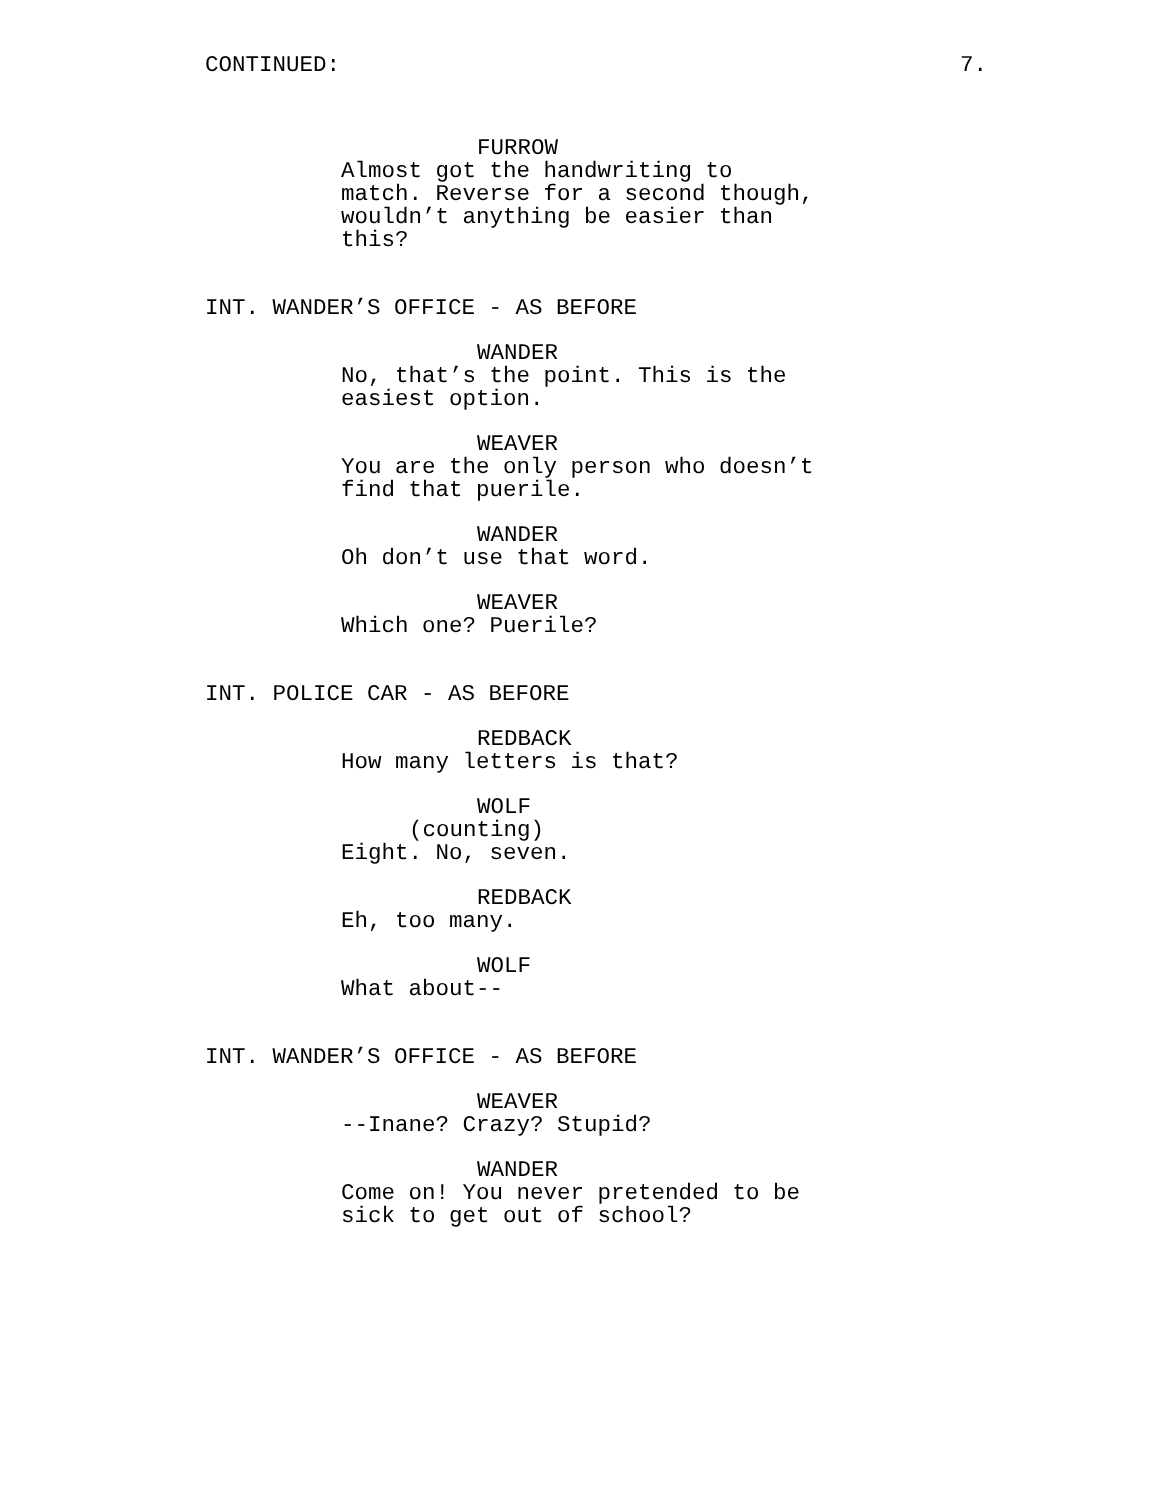CONTINUED: 7.
FURROW
Almost got the handwriting to match. Reverse for a second though, wouldn’t anything be easier than this?
INT. WANDER’S OFFICE - AS BEFORE
WANDER
No, that’s the point. This is the easiest option.
WEAVER
You are the only person who doesn’t find that puerile.
WANDER
Oh don’t use that word.
WEAVER
Which one? Puerile?
INT. POLICE CAR - AS BEFORE
REDBACK
How many letters is that?
WOLF
(counting)
Eight. No, seven.
REDBACK
Eh, too many.
WOLF
What about--
INT. WANDER’S OFFICE - AS BEFORE
WEAVER
--Inane? Crazy? Stupid?
WANDER
Come on! You never pretended to be sick to get out of school?